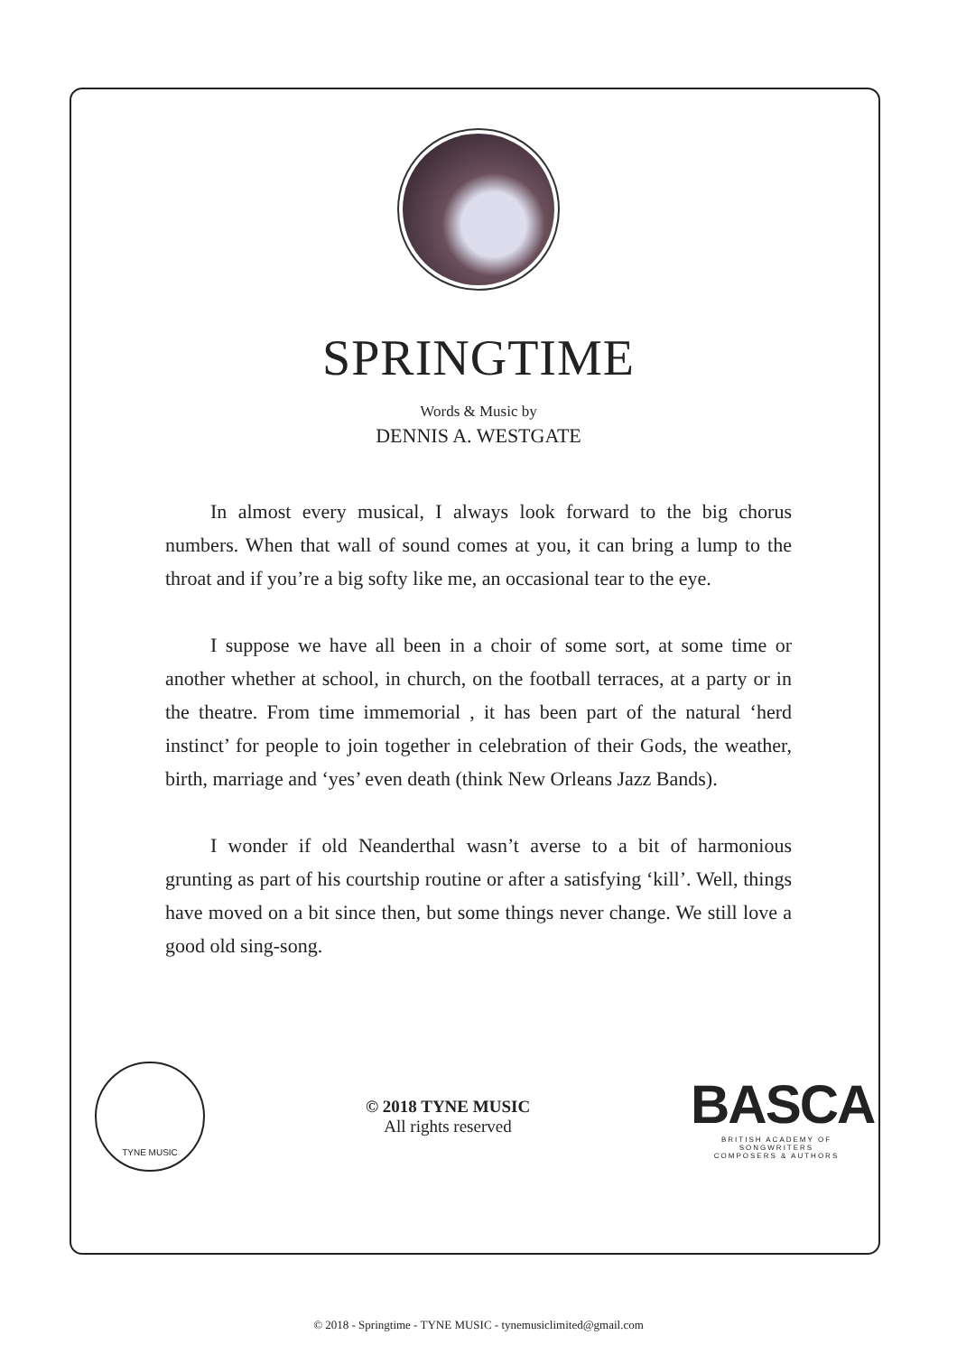SPRINGTIME
Words & Music by
DENNIS A. WESTGATE
In almost every musical, I always look forward to the big chorus numbers. When that wall of sound comes at you, it can bring a lump to the throat and if you’re a big softy like me, an occasional tear to the eye.
I suppose we have all been in a choir of some sort, at some time or another whether at school, in church, on the football terraces, at a party or in the theatre. From time immemorial , it has been part of the natural ‘herd instinct’ for people to join together in celebration of their Gods, the weather, birth, marriage and ‘yes’ even death (think New Orleans Jazz Bands).
I wonder if old Neanderthal wasn’t averse to a bit of harmonious grunting as part of his courtship routine or after a satisfying ‘kill’. Well, things have moved on a bit since then, but some things never change. We still love a good old sing-song.
TYNE MUSIC
© 2018 TYNE MUSIC
All rights reserved
BASCA
BRITISH ACADEMY OF SONGWRITERS
COMPOSERS & AUTHORS
© 2018 - Springtime - TYNE MUSIC - tynemusiclimited@gmail.com